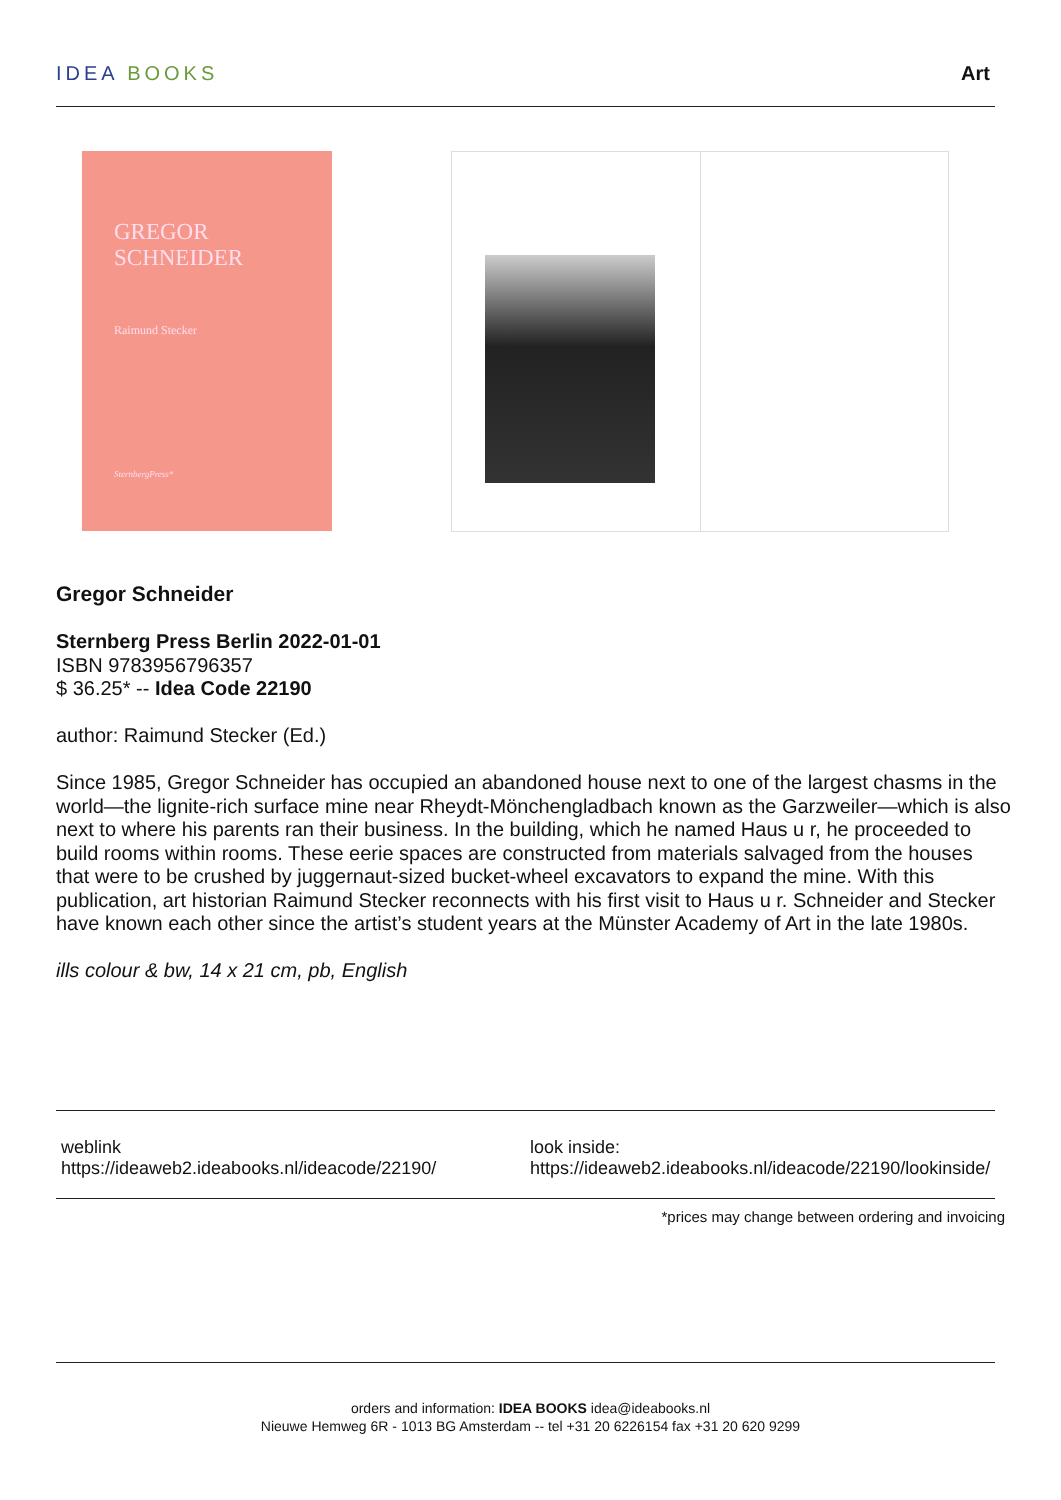IDEA BOOKS Art
GREGOR
SCHNEIDER
Raimund Stecker
SternbergPress*
Gregor Schneider
Sternberg Press Berlin 2022-01-01
ISBN 9783956796357
$ 36.25* -- Idea Code 22190
author: Raimund Stecker (Ed.)
Since 1985, Gregor Schneider has occupied an abandoned house next to one of the largest chasms in the world—the lignite-rich surface mine near Rheydt-Mönchengladbach known as the Garzweiler—which is also next to where his parents ran their business. In the building, which he named Haus u r, he proceeded to build rooms within rooms. These eerie spaces are constructed from materials salvaged from the houses that were to be crushed by juggernaut-sized bucket-wheel excavators to expand the mine. With this publication, art historian Raimund Stecker reconnects with his first visit to Haus u r. Schneider and Stecker have known each other since the artist’s student years at the Münster Academy of Art in the late 1980s.
ills colour & bw, 14 x 21 cm, pb, English
weblink
https://ideaweb2.ideabooks.nl/ideacode/22190/
look inside:
https://ideaweb2.ideabooks.nl/ideacode/22190/lookinside/
*prices may change between ordering and invoicing
orders and information: IDEA BOOKS idea@ideabooks.nl
Nieuwe Hemweg 6R - 1013 BG Amsterdam -- tel +31 20 6226154 fax +31 20 620 9299